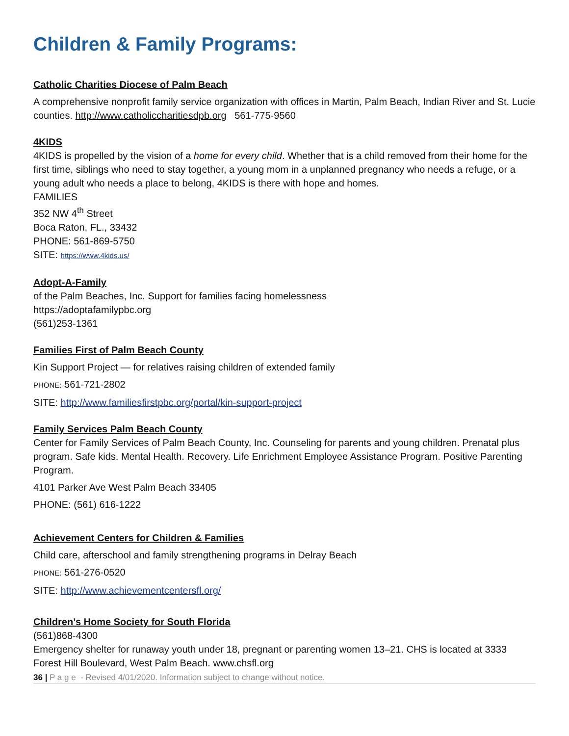Children & Family Programs:
Catholic Charities Diocese of Palm Beach
A comprehensive nonprofit family service organization with offices in Martin, Palm Beach, Indian River and St. Lucie counties. http://www.catholiccharitiesdpb.org 561-775-9560
4KIDS
4KIDS is propelled by the vision of a home for every child. Whether that is a child removed from their home for the first time, siblings who need to stay together, a young mom in a unplanned pregnancy who needs a refuge, or a young adult who needs a place to belong, 4KIDS is there with hope and homes.
FAMILIES
352 NW 4<sup>th</sup> Street
Boca Raton, FL., 33432
PHONE: 561-869-5750
SITE: https://www.4kids.us/
Adopt-A-Family
of the Palm Beaches, Inc. Support for families facing homelessness
https://adoptafamilypbc.org
(561)253-1361
Families First of Palm Beach County
Kin Support Project — for relatives raising children of extended family
PHONE: 561-721-2802
SITE: http://www.familiesfirstpbc.org/portal/kin-support-project
Family Services Palm Beach County
Center for Family Services of Palm Beach County, Inc. Counseling for parents and young children. Prenatal plus program. Safe kids. Mental Health. Recovery. Life Enrichment Employee Assistance Program. Positive Parenting Program.
4101 Parker Ave West Palm Beach 33405
PHONE: (561) 616-1222
Achievement Centers for Children & Families
Child care, afterschool and family strengthening programs in Delray Beach
PHONE: 561-276-0520
SITE: http://www.achievementcentersfl.org/
Children’s Home Society for South Florida
(561)868-4300
Emergency shelter for runaway youth under 18, pregnant or parenting women 13–21. CHS is located at 3333 Forest Hill Boulevard, West Palm Beach. www.chsfl.org
36 | P a g e - Revised 4/01/2020. Information subject to change without notice.